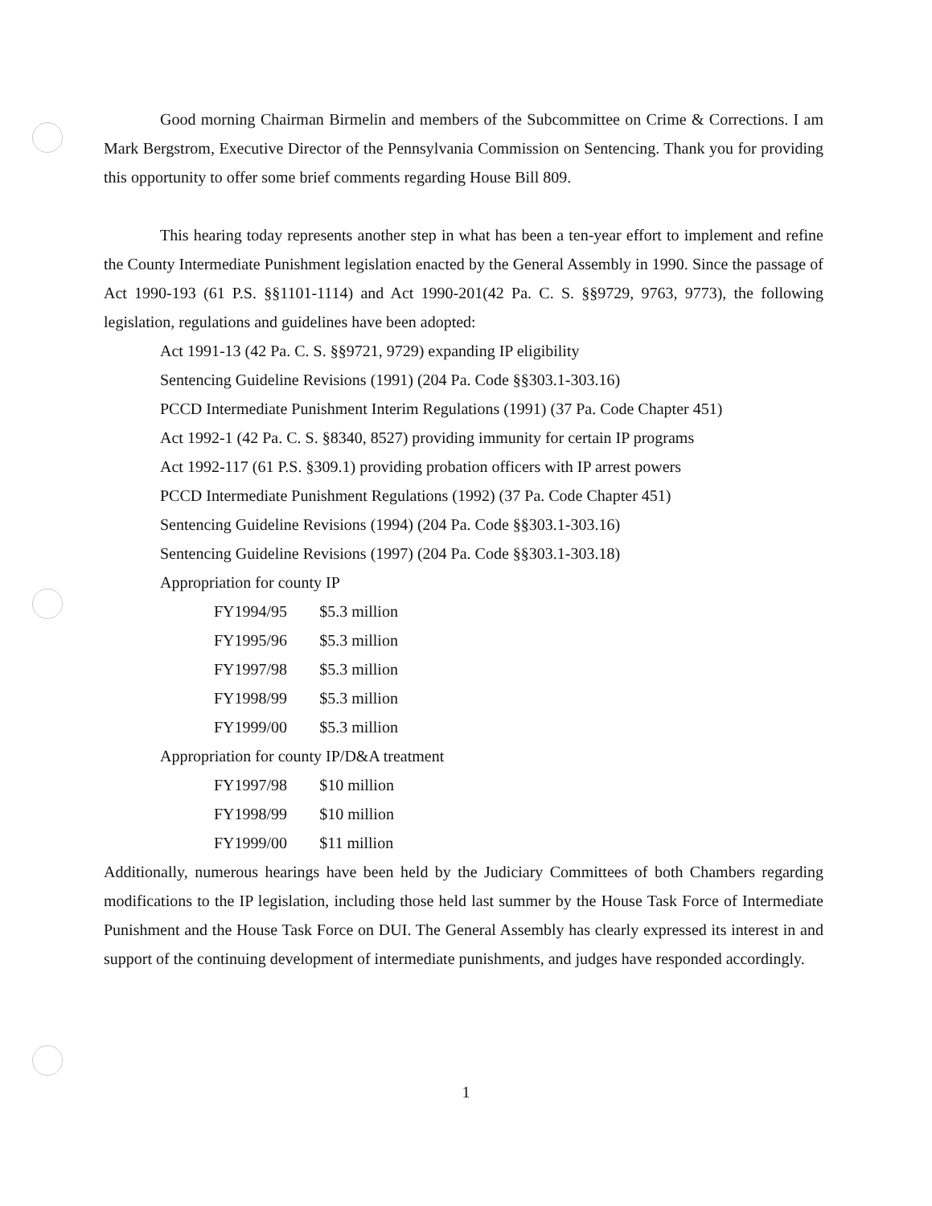Good morning Chairman Birmelin and members of the Subcommittee on Crime & Corrections. I am Mark Bergstrom, Executive Director of the Pennsylvania Commission on Sentencing. Thank you for providing this opportunity to offer some brief comments regarding House Bill 809.
This hearing today represents another step in what has been a ten-year effort to implement and refine the County Intermediate Punishment legislation enacted by the General Assembly in 1990. Since the passage of Act 1990-193 (61 P.S. §§1101-1114) and Act 1990-201(42 Pa. C. S. §§9729, 9763, 9773), the following legislation, regulations and guidelines have been adopted:
Act 1991-13 (42 Pa. C. S. §§9721, 9729) expanding IP eligibility
Sentencing Guideline Revisions (1991) (204 Pa. Code §§303.1-303.16)
PCCD Intermediate Punishment Interim Regulations (1991) (37 Pa. Code Chapter 451)
Act 1992-1 (42 Pa. C. S. §8340, 8527) providing immunity for certain IP programs
Act 1992-117 (61 P.S. §309.1) providing probation officers with IP arrest powers
PCCD Intermediate Punishment Regulations (1992) (37 Pa. Code Chapter 451)
Sentencing Guideline Revisions (1994) (204 Pa. Code §§303.1-303.16)
Sentencing Guideline Revisions (1997) (204 Pa. Code §§303.1-303.18)
Appropriation for county IP
| FY1994/95 | $5.3 million |
| FY1995/96 | $5.3 million |
| FY1997/98 | $5.3 million |
| FY1998/99 | $5.3 million |
| FY1999/00 | $5.3 million |
Appropriation for county IP/D&A treatment
| FY1997/98 | $10 million |
| FY1998/99 | $10 million |
| FY1999/00 | $11 million |
Additionally, numerous hearings have been held by the Judiciary Committees of both Chambers regarding modifications to the IP legislation, including those held last summer by the House Task Force of Intermediate Punishment and the House Task Force on DUI. The General Assembly has clearly expressed its interest in and support of the continuing development of intermediate punishments, and judges have responded accordingly.
1